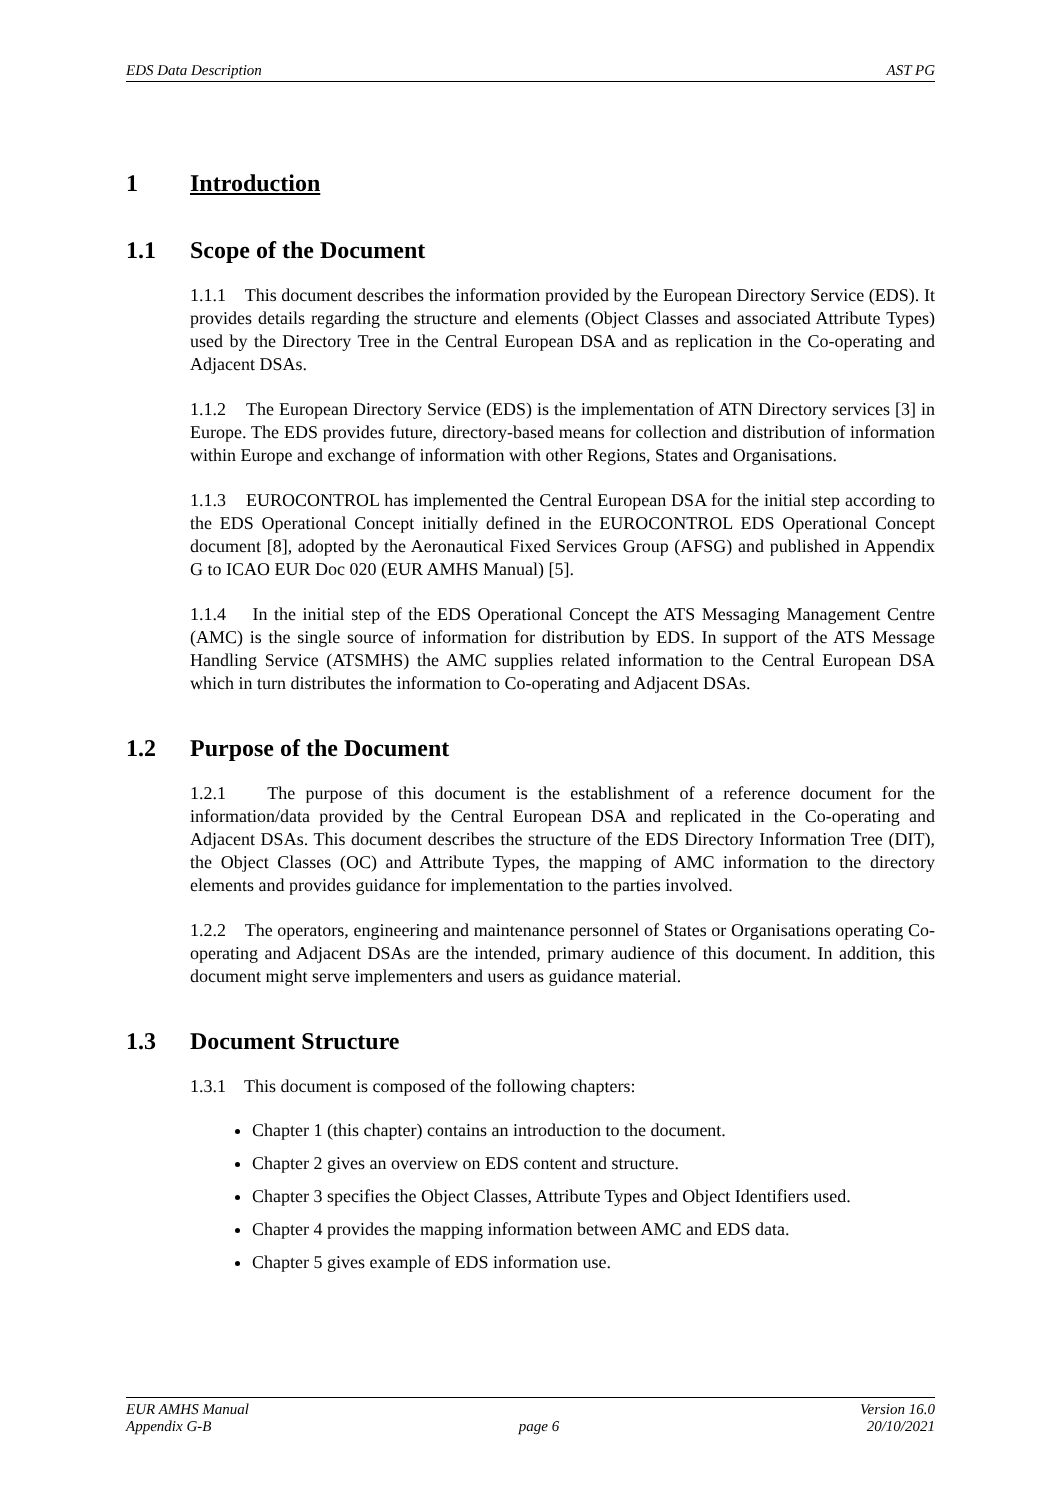EDS Data Description AST PG
1 Introduction
1.1 Scope of the Document
1.1.1 This document describes the information provided by the European Directory Service (EDS). It provides details regarding the structure and elements (Object Classes and associated Attribute Types) used by the Directory Tree in the Central European DSA and as replication in the Co-operating and Adjacent DSAs.
1.1.2 The European Directory Service (EDS) is the implementation of ATN Directory services [3] in Europe. The EDS provides future, directory-based means for collection and distribution of information within Europe and exchange of information with other Regions, States and Organisations.
1.1.3 EUROCONTROL has implemented the Central European DSA for the initial step according to the EDS Operational Concept initially defined in the EUROCONTROL EDS Operational Concept document [8], adopted by the Aeronautical Fixed Services Group (AFSG) and published in Appendix G to ICAO EUR Doc 020 (EUR AMHS Manual) [5].
1.1.4 In the initial step of the EDS Operational Concept the ATS Messaging Management Centre (AMC) is the single source of information for distribution by EDS. In support of the ATS Message Handling Service (ATSMHS) the AMC supplies related information to the Central European DSA which in turn distributes the information to Co-operating and Adjacent DSAs.
1.2 Purpose of the Document
1.2.1 The purpose of this document is the establishment of a reference document for the information/data provided by the Central European DSA and replicated in the Co-operating and Adjacent DSAs. This document describes the structure of the EDS Directory Information Tree (DIT), the Object Classes (OC) and Attribute Types, the mapping of AMC information to the directory elements and provides guidance for implementation to the parties involved.
1.2.2 The operators, engineering and maintenance personnel of States or Organisations operating Co-operating and Adjacent DSAs are the intended, primary audience of this document. In addition, this document might serve implementers and users as guidance material.
1.3 Document Structure
1.3.1 This document is composed of the following chapters:
Chapter 1 (this chapter) contains an introduction to the document.
Chapter 2 gives an overview on EDS content and structure.
Chapter 3 specifies the Object Classes, Attribute Types and Object Identifiers used.
Chapter 4 provides the mapping information between AMC and EDS data.
Chapter 5 gives example of EDS information use.
EUR AMHS Manual Version 16.0
Appendix G-B page 6 20/10/2021